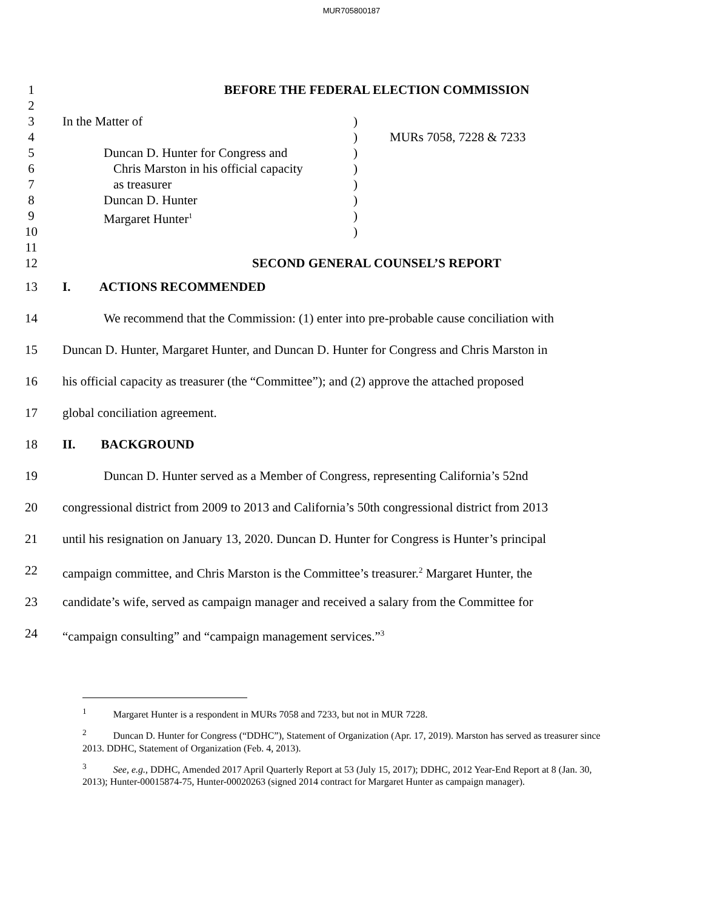MUR705800187
1 BEFORE THE FEDERAL ELECTION COMMISSION
2
3 In the Matter of)
4 ) MURs 7058, 7228 & 7233
5 Duncan D. Hunter for Congress and)
6 Chris Marston in his official capacity)
7 as treasurer)
8 Duncan D. Hunter)
9 Margaret Hunter<sup>1</sup>)
10 )
11
12 SECOND GENERAL COUNSEL’S REPORT
13 I. ACTIONS RECOMMENDED
14 We recommend that the Commission: (1) enter into pre-probable cause conciliation with
15 Duncan D. Hunter, Margaret Hunter, and Duncan D. Hunter for Congress and Chris Marston in
16 his official capacity as treasurer (the “Committee”); and (2) approve the attached proposed
17 global conciliation agreement.
18 II. BACKGROUND
19 Duncan D. Hunter served as a Member of Congress, representing California’s 52nd
20 congressional district from 2009 to 2013 and California’s 50th congressional district from 2013
21 until his resignation on January 13, 2020. Duncan D. Hunter for Congress is Hunter’s principal
22 campaign committee, and Chris Marston is the Committee’s treasurer.<sup>2</sup> Margaret Hunter, the
23 candidate’s wife, served as campaign manager and received a salary from the Committee for
24 “campaign consulting” and “campaign management services.”<sup>3</sup>
<sup>1</sup> Margaret Hunter is a respondent in MURs 7058 and 7233, but not in MUR 7228.
<sup>2</sup> Duncan D. Hunter for Congress (“DDHC”), Statement of Organization (Apr. 17, 2019). Marston has served as treasurer since 2013. DDHC, Statement of Organization (Feb. 4, 2013).
<sup>3</sup> See, e.g., DDHC, Amended 2017 April Quarterly Report at 53 (July 15, 2017); DDHC, 2012 Year-End Report at 8 (Jan. 30, 2013); Hunter-00015874-75, Hunter-00020263 (signed 2014 contract for Margaret Hunter as campaign manager).